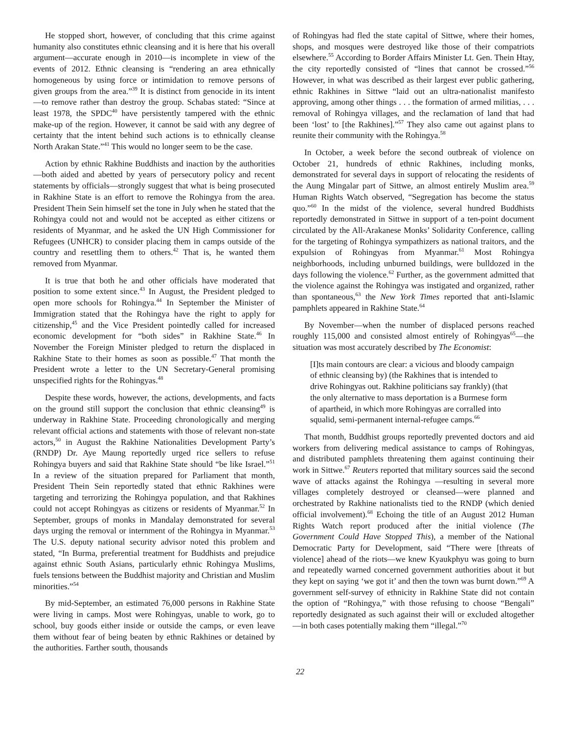He stopped short, however, of concluding that this crime against humanity also constitutes ethnic cleansing and it is here that his overall argument—accurate enough in 2010—is incomplete in view of the events of 2012. Ethnic cleansing is “rendering an area ethnically homogeneous by using force or intimidation to remove persons of given groups from the area.”<sup>39</sup> It is distinct from genocide in its intent—to remove rather than destroy the group. Schabas stated: “Since at least 1978, the SPDC<sup>40</sup> have persistently tampered with the ethnic make-up of the region. However, it cannot be said with any degree of certainty that the intent behind such actions is to ethnically cleanse North Arakan State.”<sup>41</sup> This would no longer seem to be the case.
Action by ethnic Rakhine Buddhists and inaction by the authorities—both aided and abetted by years of persecutory policy and recent statements by officials—strongly suggest that what is being prosecuted in Rakhine State is an effort to remove the Rohingya from the area. President Thein Sein himself set the tone in July when he stated that the Rohingya could not and would not be accepted as either citizens or residents of Myanmar, and he asked the UN High Commissioner for Refugees (UNHCR) to consider placing them in camps outside of the country and resettling them to others.<sup>42</sup> That is, he wanted them removed from Myanmar.
It is true that both he and other officials have moderated that position to some extent since.<sup>43</sup> In August, the President pledged to open more schools for Rohingya.<sup>44</sup> In September the Minister of Immigration stated that the Rohingya have the right to apply for citizenship,<sup>45</sup> and the Vice President pointedly called for increased economic development for “both sides” in Rakhine State.<sup>46</sup> In November the Foreign Minister pledged to return the displaced in Rakhine State to their homes as soon as possible.<sup>47</sup> That month the President wrote a letter to the UN Secretary-General promising unspecified rights for the Rohingyas.<sup>48</sup>
Despite these words, however, the actions, developments, and facts on the ground still support the conclusion that ethnic cleansing<sup>49</sup> is underway in Rakhine State. Proceeding chronologically and merging relevant official actions and statements with those of relevant non-state actors,<sup>50</sup> in August the Rakhine Nationalities Development Party’s (RNDP) Dr. Aye Maung reportedly urged rice sellers to refuse Rohingya buyers and said that Rakhine State should “be like Israel.”<sup>51</sup> In a review of the situation prepared for Parliament that month, President Thein Sein reportedly stated that ethnic Rakhines were targeting and terrorizing the Rohingya population, and that Rakhines could not accept Rohingyas as citizens or residents of Myanmar.<sup>52</sup> In September, groups of monks in Mandalay demonstrated for several days urging the removal or internment of the Rohingya in Myanmar.<sup>53</sup> The U.S. deputy national security advisor noted this problem and stated, “In Burma, preferential treatment for Buddhists and prejudice against ethnic South Asians, particularly ethnic Rohingya Muslims, fuels tensions between the Buddhist majority and Christian and Muslim minorities.”<sup>54</sup>
By mid-September, an estimated 76,000 persons in Rakhine State were living in camps. Most were Rohingyas, unable to work, go to school, buy goods either inside or outside the camps, or even leave them without fear of being beaten by ethnic Rakhines or detained by the authorities. Farther south, thousands
of Rohingyas had fled the state capital of Sittwe, where their homes, shops, and mosques were destroyed like those of their compatriots elsewhere.<sup>55</sup> According to Border Affairs Minister Lt. Gen. Thein Htay, the city reportedly consisted of “lines that cannot be crossed.”<sup>56</sup> However, in what was described as their largest ever public gathering, ethnic Rakhines in Sittwe “laid out an ultra-nationalist manifesto approving, among other things . . . the formation of armed militias, . . . removal of Rohingya villages, and the reclamation of land that had been ‘lost’ to [the Rakhines].”<sup>57</sup> They also came out against plans to reunite their community with the Rohingya.<sup>58</sup>
In October, a week before the second outbreak of violence on October 21, hundreds of ethnic Rakhines, including monks, demonstrated for several days in support of relocating the residents of the Aung Mingalar part of Sittwe, an almost entirely Muslim area.<sup>59</sup> Human Rights Watch observed, “Segregation has become the status quo.”<sup>60</sup> In the midst of the violence, several hundred Buddhists reportedly demonstrated in Sittwe in support of a ten-point document circulated by the All-Arakanese Monks’ Solidarity Conference, calling for the targeting of Rohingya sympathizers as national traitors, and the expulsion of Rohingyas from Myanmar.<sup>61</sup> Most Rohingya neighborhoods, including unburned buildings, were bulldozed in the days following the violence.<sup>62</sup> Further, as the government admitted that the violence against the Rohingya was instigated and organized, rather than spontaneous,<sup>63</sup> the New York Times reported that anti-Islamic pamphlets appeared in Rakhine State.<sup>64</sup>
By November—when the number of displaced persons reached roughly 115,000 and consisted almost entirely of Rohingyas<sup>65</sup>—the situation was most accurately described by The Economist:
[I]ts main contours are clear: a vicious and bloody campaign of ethnic cleansing by) (the Rakhines that is intended to drive Rohingyas out. Rakhine politicians say frankly) (that the only alternative to mass deportation is a Burmese form of apartheid, in which more Rohingyas are corralled into squalid, semi-permanent internal-refugee camps.<sup>66</sup>
That month, Buddhist groups reportedly prevented doctors and aid workers from delivering medical assistance to camps of Rohingyas, and distributed pamphlets threatening them against continuing their work in Sittwe.<sup>67</sup> Reuters reported that military sources said the second wave of attacks against the Rohingya —resulting in several more villages completely destroyed or cleansed—were planned and orchestrated by Rakhine nationalists tied to the RNDP (which denied official involvement).<sup>68</sup> Echoing the title of an August 2012 Human Rights Watch report produced after the initial violence (The Government Could Have Stopped This), a member of the National Democratic Party for Development, said “There were [threats of violence] ahead of the riots—we knew Kyaukphyu was going to burn and repeatedly warned concerned government authorities about it but they kept on saying ‘we got it’ and then the town was burnt down.”<sup>69</sup> A government self-survey of ethnicity in Rakhine State did not contain the option of “Rohingya,” with those refusing to choose “Bengali” reportedly designated as such against their will or excluded altogether—in both cases potentially making them “illegal.”<sup>70</sup>
22